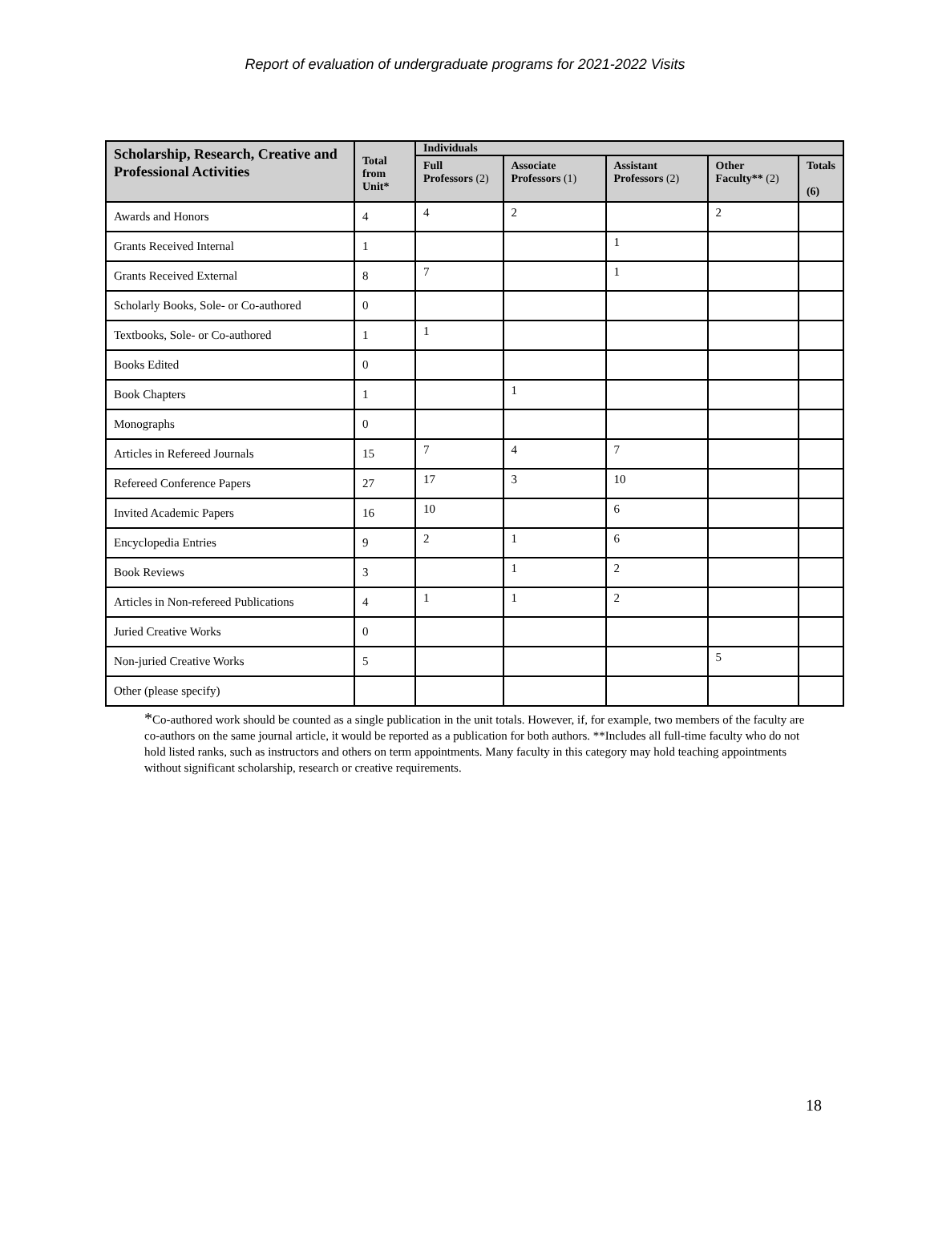Report of evaluation of undergraduate programs for 2021-2022 Visits
| Scholarship, Research, Creative and Professional Activities | Total from Unit* | Individuals | | | | |
| --- | --- | --- | --- | --- | --- | --- |
| | | Full Professors (2) | Associate Professors (1) | Assistant Professors (2) | Other Faculty** (2) | Totals (6) |
| Awards and Honors | 4 | 4 | 2 | | 2 | |
| Grants Received Internal | 1 | | | 1 | | |
| Grants Received External | 8 | 7 | | 1 | | |
| Scholarly Books, Sole- or Co-authored | 0 | | | | | |
| Textbooks, Sole- or Co-authored | 1 | 1 | | | | |
| Books Edited | 0 | | | | | |
| Book Chapters | 1 | | 1 | | | |
| Monographs | 0 | | | | | |
| Articles in Refereed Journals | 15 | 7 | 4 | 7 | | |
| Refereed Conference Papers | 27 | 17 | 3 | 10 | | |
| Invited Academic Papers | 16 | 10 | | 6 | | |
| Encyclopedia Entries | 9 | 2 | 1 | 6 | | |
| Book Reviews | 3 | | 1 | 2 | | |
| Articles in Non-refereed Publications | 4 | 1 | 1 | 2 | | |
| Juried Creative Works | 0 | | | | | |
| Non-juried Creative Works | 5 | | | | 5 | |
| Other (please specify) | | | | | | |
*Co-authored work should be counted as a single publication in the unit totals. However, if, for example, two members of the faculty are co-authors on the same journal article, it would be reported as a publication for both authors. **Includes all full-time faculty who do not hold listed ranks, such as instructors and others on term appointments. Many faculty in this category may hold teaching appointments without significant scholarship, research or creative requirements.
18